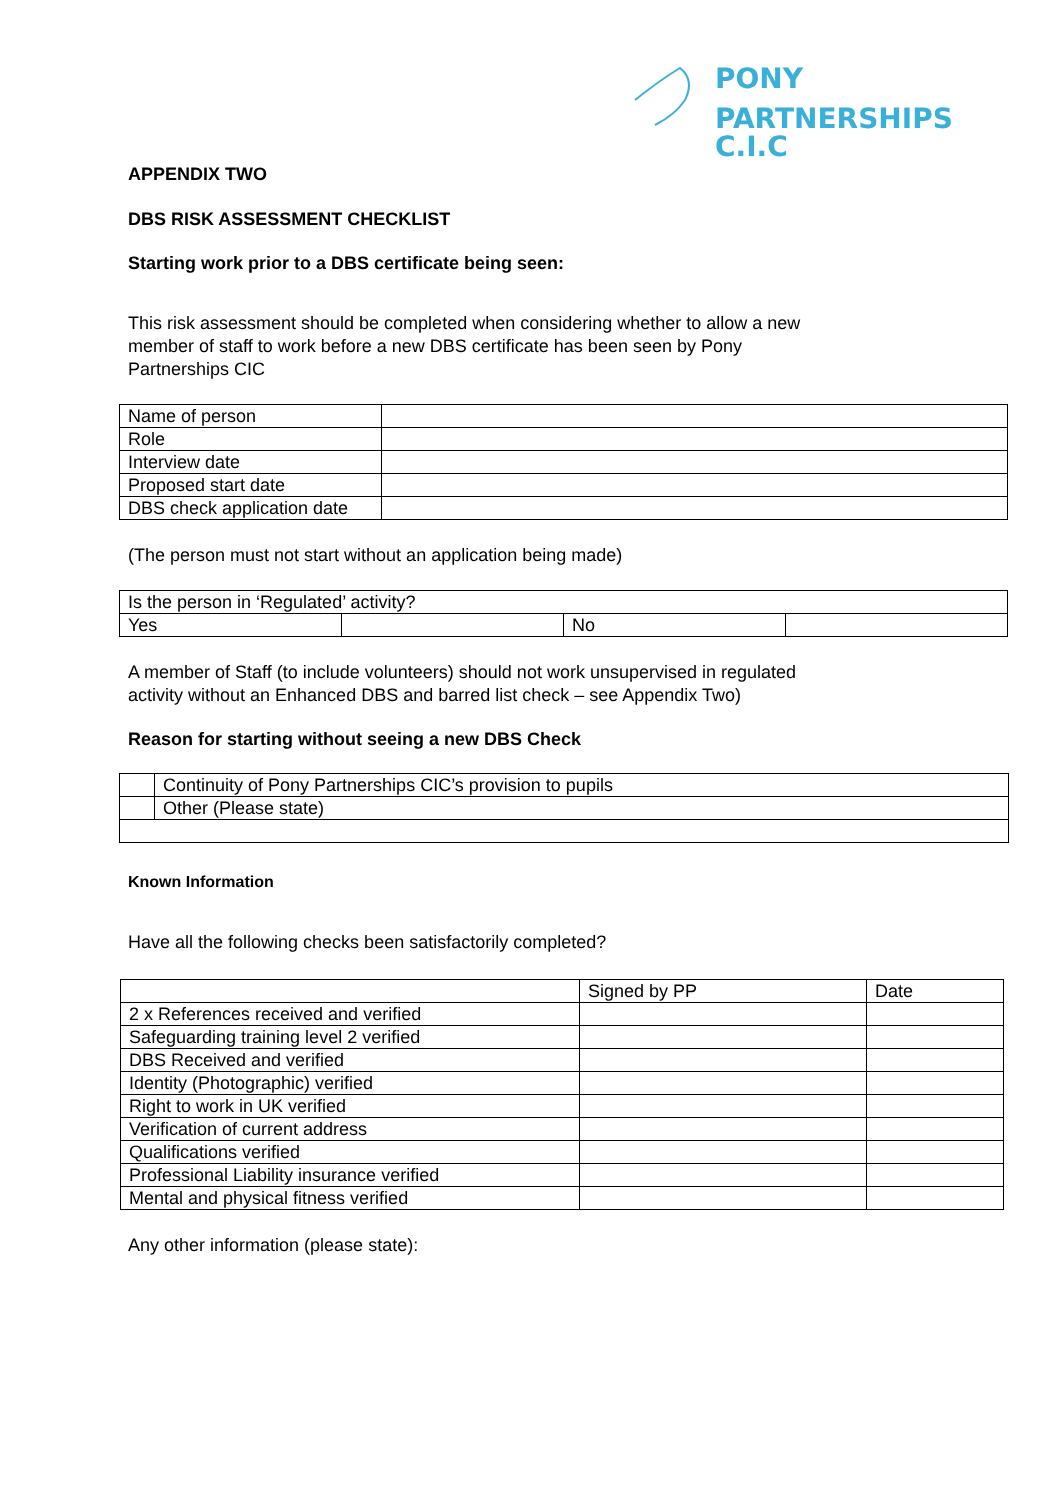PONY
PARTNERSHIPS C.I.C
APPENDIX TWO
DBS RISK ASSESSMENT CHECKLIST
Starting work prior to a DBS certificate being seen:
This risk assessment should be completed when considering whether to allow a new
member of staff to work before a new DBS certificate has been seen by Pony
Partnerships CIC
| Name of person | |
| Role | |
| Interview date | |
| Proposed start date | |
| DBS check application date | |
(The person must not start without an application being made)
| Is the person in ‘Regulated’ activity? | | | |
| Yes | | No | |
A member of Staff (to include volunteers) should not work unsupervised in regulated
activity without an Enhanced DBS and barred list check – see Appendix Two)
Reason for starting without seeing a new DBS Check
| | Continuity of Pony Partnerships CIC’s provision to pupils |
| | Other (Please state) |
Known Information
Have all the following checks been satisfactorily completed?
| | Signed by PP | Date |
| 2 x References received and verified | | |
| Safeguarding training level 2 verified | | |
| DBS Received and verified | | |
| Identity (Photographic) verified | | |
| Right to work in UK verified | | |
| Verification of current address | | |
| Qualifications verified | | |
| Professional Liability insurance verified | | |
| Mental and physical fitness verified | | |
Any other information (please state):